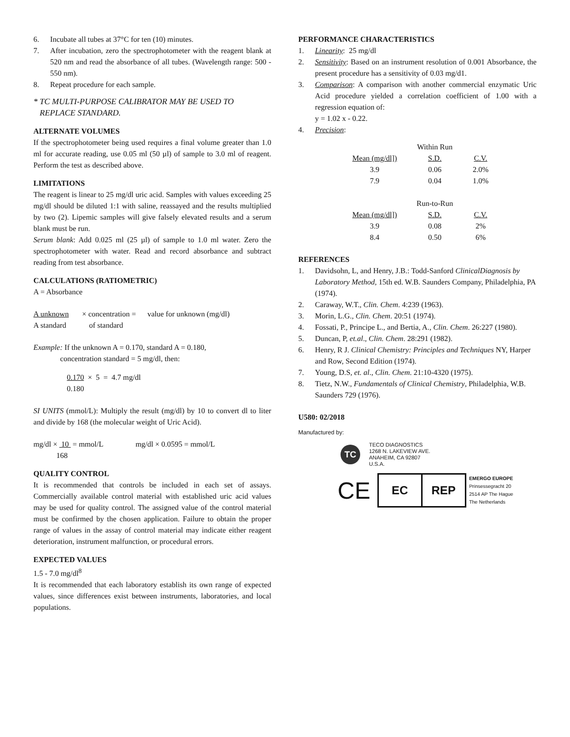6. Incubate all tubes at 37°C for ten (10) minutes.
7. After incubation, zero the spectrophotometer with the reagent blank at 520 nm and read the absorbance of all tubes. (Wavelength range: 500 - 550 nm).
8. Repeat procedure for each sample.
* TC MULTI-PURPOSE CALIBRATOR MAY BE USED TO
REPLACE STANDARD.
ALTERNATE VOLUMES
If the spectrophotometer being used requires a final volume greater than 1.0 ml for accurate reading, use 0.05 ml (50 µl) of sample to 3.0 ml of reagent. Perform the test as described above.
LIMITATIONS
The reagent is linear to 25 mg/dl uric acid. Samples with values exceeding 25 mg/dl should be diluted 1:1 with saline, reassayed and the results multiplied by two (2). Lipemic samples will give falsely elevated results and a serum blank must be run.
Serum blank: Add 0.025 ml (25 µl) of sample to 1.0 ml water. Zero the spectrophotometer with water. Read and record absorbance and subtract reading from test absorbance.
CALCULATIONS (RATIOMETRIC)
A = Absorbance
A unknown × concentration = value for unknown (mg/dl)
A standard of standard
Example: If the unknown A = 0.170, standard A = 0.180,
concentration standard = 5 mg/dl, then:
0.170 × 5 = 4.7 mg/dl
0.180
SI UNITS (mmol/L): Multiply the result (mg/dl) by 10 to convert dl to liter and divide by 168 (the molecular weight of Uric Acid).
mg/dl × 10 = mmol/L mg/dl × 0.0595 = mmol/L
168
QUALITY CONTROL
It is recommended that controls be included in each set of assays. Commercially available control material with established uric acid values may be used for quality control. The assigned value of the control material must be confirmed by the chosen application. Failure to obtain the proper range of values in the assay of control material may indicate either reagent deterioration, instrument malfunction, or procedural errors.
EXPECTED VALUES
1.5 - 7.0 mg/dl<sup>8</sup>
It is recommended that each laboratory establish its own range of expected values, since differences exist between instruments, laboratories, and local populations.
PERFORMANCE CHARACTERISTICS
1. Linearity: 25 mg/dl
2. Sensitivity: Based on an instrument resolution of 0.001 Absorbance, the present procedure has a sensitivity of 0.03 mg/d1.
3. Comparison: A comparison with another commercial enzymatic Uric Acid procedure yielded a correlation coefficient of 1.00 with a regression equation of:
y = 1.02 x - 0.22.
4. Precision:
| | Within Run | |
| Mean (mg/dl]) | S.D. | C.V. |
| 3.9 | 0.06 | 2.0% |
| 7.9 | 0.04 | 1.0% |
| | Run-to-Run | |
| Mean (mg/dl]) | S.D. | C.V. |
| 3.9 | 0.08 | 2% |
| 8.4 | 0.50 | 6% |
REFERENCES
1. Davidsohn, L, and Henry, J.B.: Todd-Sanford ClinicalDiagnosis by Laboratory Method, 15th ed. W.B. Saunders Company, Philadelphia, PA (1974).
2. Caraway, W.T., Clin. Chem. 4:239 (1963).
3. Morin, L.G., Clin. Chem. 20:51 (1974).
4. Fossati, P., Principe L., and Bertia, A., Clin. Chem. 26:227 (1980).
5. Duncan, P, et.al., Clin. Chem. 28:291 (1982).
6. Henry, R J. Clinical Chemistry: Principles and Techniques NY, Harper and Row, Second Edition (1974).
7. Young, D.S, et. al., Clin. Chem. 21:10-4320 (1975).
8. Tietz, N.W., Fundamentals of Clinical Chemistry, Philadelphia, W.B. Saunders 729 (1976).
U580: 02/2018
Manufactured by:
TC
TECO DIAGNOSTICS
1268 N. LAKEVIEW AVE.
ANAHEIM, CA 92807
U.S.A.
CE
EC REP
EMERGO EUROPE
Prinsessegracht 20
2514 AP The Hague
The Netherlands